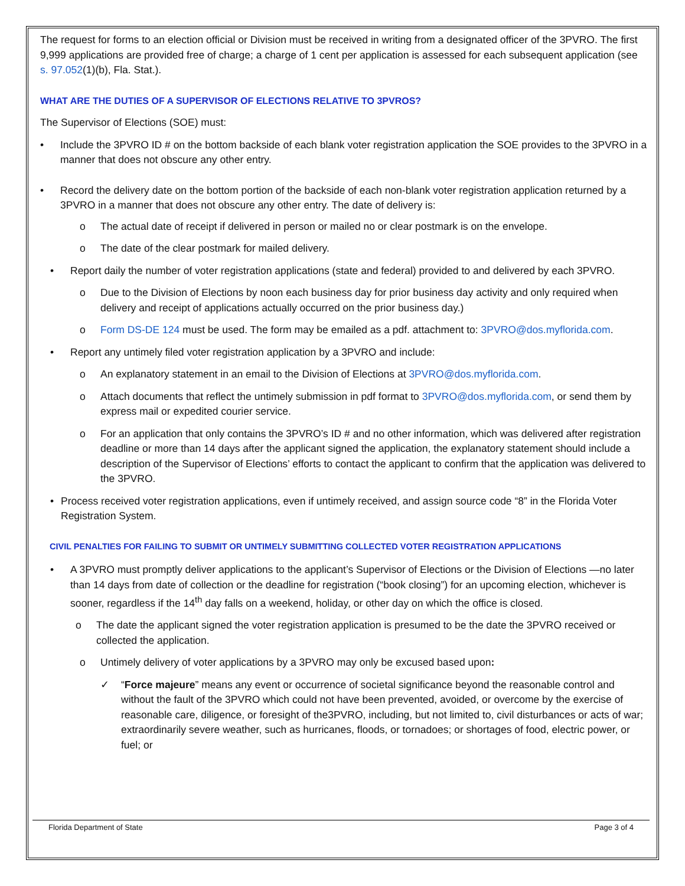The request for forms to an election official or Division must be received in writing from a designated officer of the 3PVRO. The first 9,999 applications are provided free of charge; a charge of 1 cent per application is assessed for each subsequent application (see s. 97.052(1)(b), Fla. Stat.).
WHAT ARE THE DUTIES OF A SUPERVISOR OF ELECTIONS RELATIVE TO 3PVROS?
The Supervisor of Elections (SOE) must:
• Include the 3PVRO ID # on the bottom backside of each blank voter registration application the SOE provides to the 3PVRO in a manner that does not obscure any other entry.
• Record the delivery date on the bottom portion of the backside of each non-blank voter registration application returned by a 3PVRO in a manner that does not obscure any other entry. The date of delivery is:
o The actual date of receipt if delivered in person or mailed no or clear postmark is on the envelope.
o The date of the clear postmark for mailed delivery.
• Report daily the number of voter registration applications (state and federal) provided to and delivered by each 3PVRO.
o Due to the Division of Elections by noon each business day for prior business day activity and only required when delivery and receipt of applications actually occurred on the prior business day.)
o Form DS-DE 124 must be used. The form may be emailed as a pdf. attachment to: 3PVRO@dos.myflorida.com.
• Report any untimely filed voter registration application by a 3PVRO and include:
o An explanatory statement in an email to the Division of Elections at 3PVRO@dos.myflorida.com.
o Attach documents that reflect the untimely submission in pdf format to 3PVRO@dos.myflorida.com, or send them by express mail or expedited courier service.
o For an application that only contains the 3PVRO’s ID # and no other information, which was delivered after registration deadline or more than 14 days after the applicant signed the application, the explanatory statement should include a description of the Supervisor of Elections’ efforts to contact the applicant to confirm that the application was delivered to the 3PVRO.
• Process received voter registration applications, even if untimely received, and assign source code “8” in the Florida Voter Registration System.
CIVIL PENALTIES FOR FAILING TO SUBMIT OR UNTIMELY SUBMITTING COLLECTED VOTER REGISTRATION APPLICATIONS
• A 3PVRO must promptly deliver applications to the applicant’s Supervisor of Elections or the Division of Elections —no later than 14 days from date of collection or the deadline for registration (“book closing”) for an upcoming election, whichever is sooner, regardless if the 14<sup>th</sup> day falls on a weekend, holiday, or other day on which the office is closed.
o The date the applicant signed the voter registration application is presumed to be the date the 3PVRO received or collected the application.
o Untimely delivery of voter applications by a 3PVRO may only be excused based upon:
✓ “Force majeure” means any event or occurrence of societal significance beyond the reasonable control and without the fault of the 3PVRO which could not have been prevented, avoided, or overcome by the exercise of reasonable care, diligence, or foresight of the3PVRO, including, but not limited to, civil disturbances or acts of war; extraordinarily severe weather, such as hurricanes, floods, or tornadoes; or shortages of food, electric power, or fuel; or
Florida Department of State Page 3 of 4